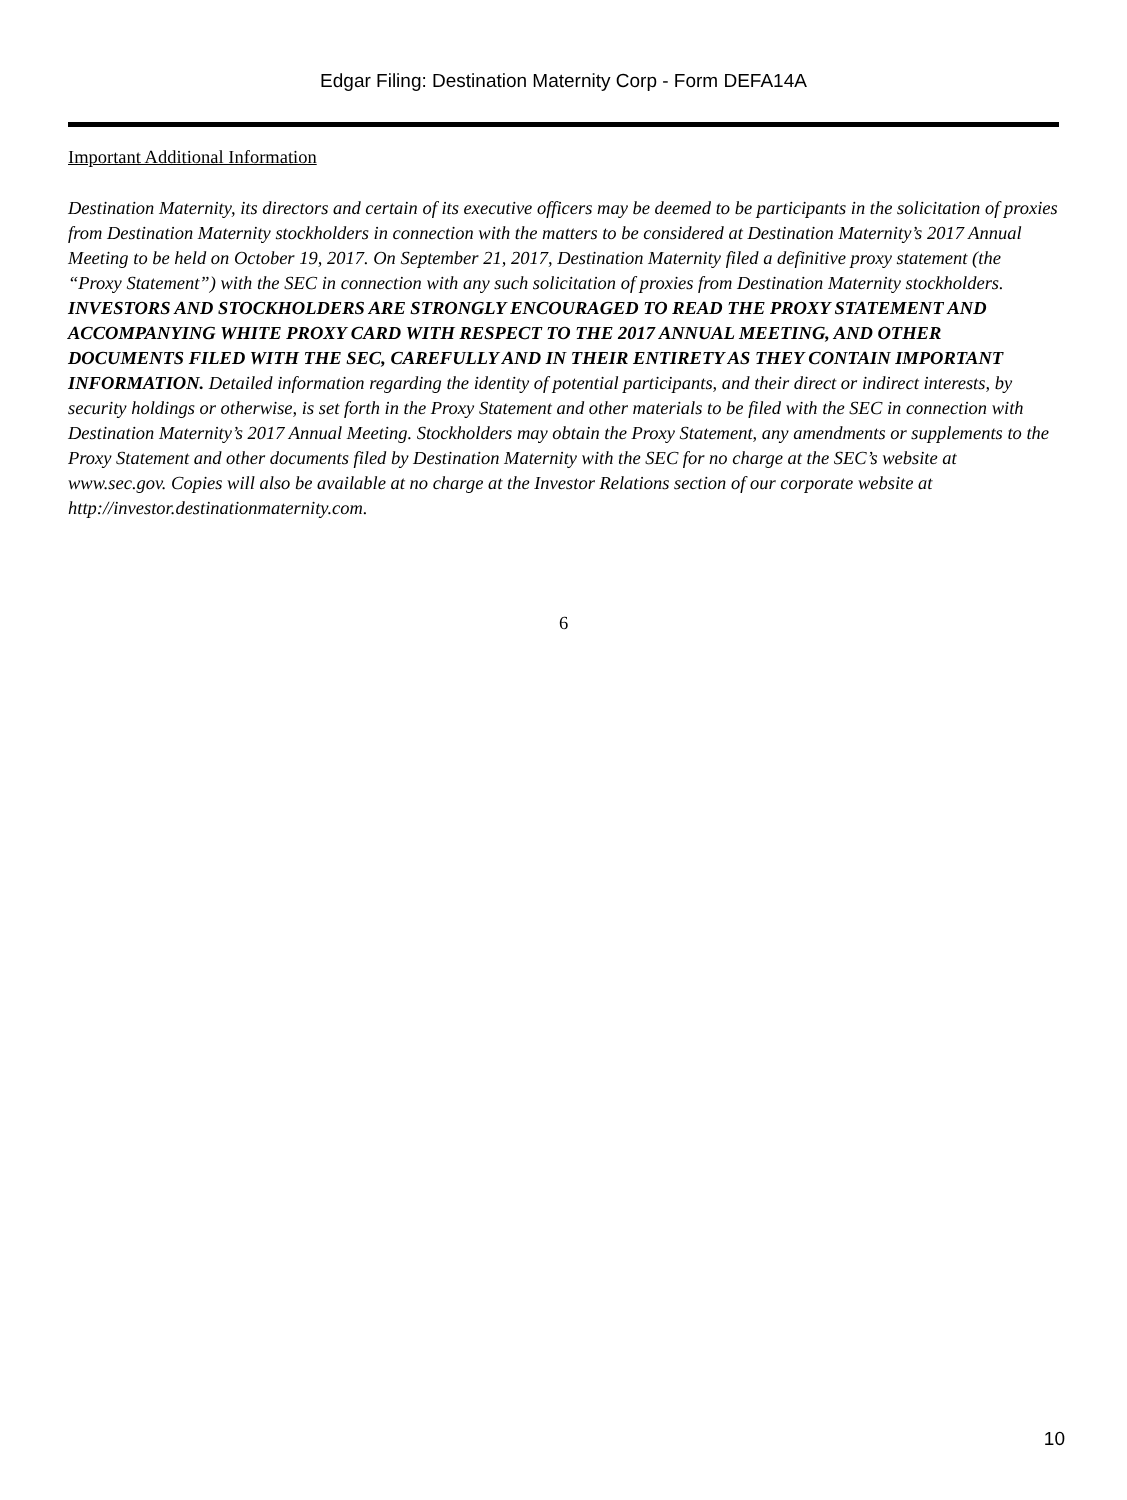Edgar Filing: Destination Maternity Corp - Form DEFA14A
Important Additional Information
Destination Maternity, its directors and certain of its executive officers may be deemed to be participants in the solicitation of proxies from Destination Maternity stockholders in connection with the matters to be considered at Destination Maternity’s 2017 Annual Meeting to be held on October 19, 2017. On September 21, 2017, Destination Maternity filed a definitive proxy statement (the “Proxy Statement”) with the SEC in connection with any such solicitation of proxies from Destination Maternity stockholders. INVESTORS AND STOCKHOLDERS ARE STRONGLY ENCOURAGED TO READ THE PROXY STATEMENT AND ACCOMPANYING WHITE PROXY CARD WITH RESPECT TO THE 2017 ANNUAL MEETING, AND OTHER DOCUMENTS FILED WITH THE SEC, CAREFULLY AND IN THEIR ENTIRETY AS THEY CONTAIN IMPORTANT INFORMATION. Detailed information regarding the identity of potential participants, and their direct or indirect interests, by security holdings or otherwise, is set forth in the Proxy Statement and other materials to be filed with the SEC in connection with Destination Maternity’s 2017 Annual Meeting. Stockholders may obtain the Proxy Statement, any amendments or supplements to the Proxy Statement and other documents filed by Destination Maternity with the SEC for no charge at the SEC’s website at www.sec.gov. Copies will also be available at no charge at the Investor Relations section of our corporate website at http://investor.destinationmaternity.com.
6
10